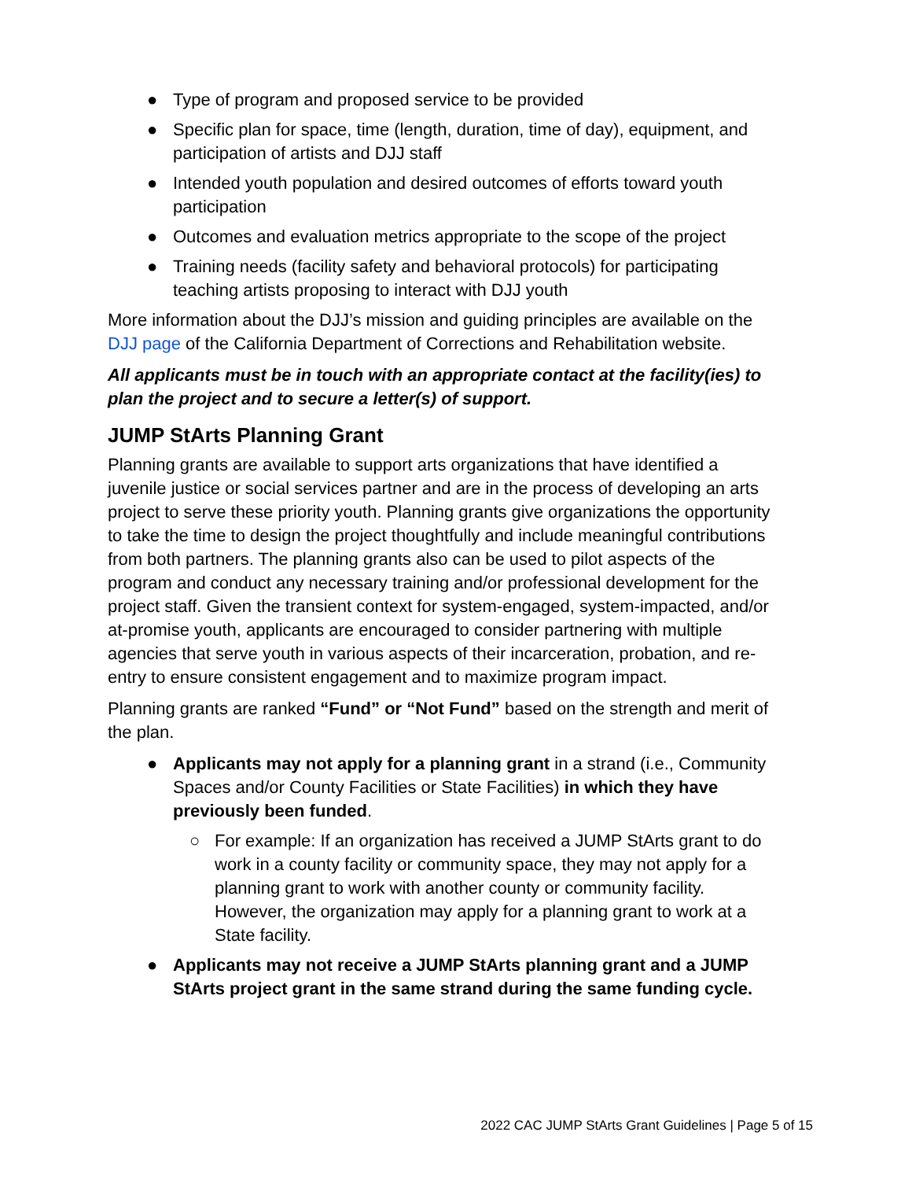● Type of program and proposed service to be provided
● Specific plan for space, time (length, duration, time of day), equipment, and participation of artists and DJJ staff
● Intended youth population and desired outcomes of efforts toward youth participation
● Outcomes and evaluation metrics appropriate to the scope of the project
● Training needs (facility safety and behavioral protocols) for participating teaching artists proposing to interact with DJJ youth
More information about the DJJ’s mission and guiding principles are available on the DJJ page of the California Department of Corrections and Rehabilitation website.
All applicants must be in touch with an appropriate contact at the facility(ies) to plan the project and to secure a letter(s) of support.
JUMP StArts Planning Grant
Planning grants are available to support arts organizations that have identified a juvenile justice or social services partner and are in the process of developing an arts project to serve these priority youth. Planning grants give organizations the opportunity to take the time to design the project thoughtfully and include meaningful contributions from both partners. The planning grants also can be used to pilot aspects of the program and conduct any necessary training and/or professional development for the project staff. Given the transient context for system-engaged, system-impacted, and/or at-promise youth, applicants are encouraged to consider partnering with multiple agencies that serve youth in various aspects of their incarceration, probation, and re-entry to ensure consistent engagement and to maximize program impact.
Planning grants are ranked “Fund” or “Not Fund” based on the strength and merit of the plan.
● Applicants may not apply for a planning grant in a strand (i.e., Community Spaces and/or County Facilities or State Facilities) in which they have previously been funded.
○ For example: If an organization has received a JUMP StArts grant to do work in a county facility or community space, they may not apply for a planning grant to work with another county or community facility. However, the organization may apply for a planning grant to work at a State facility.
● Applicants may not receive a JUMP StArts planning grant and a JUMP StArts project grant in the same strand during the same funding cycle.
2022 CAC JUMP StArts Grant Guidelines | Page 5 of 15